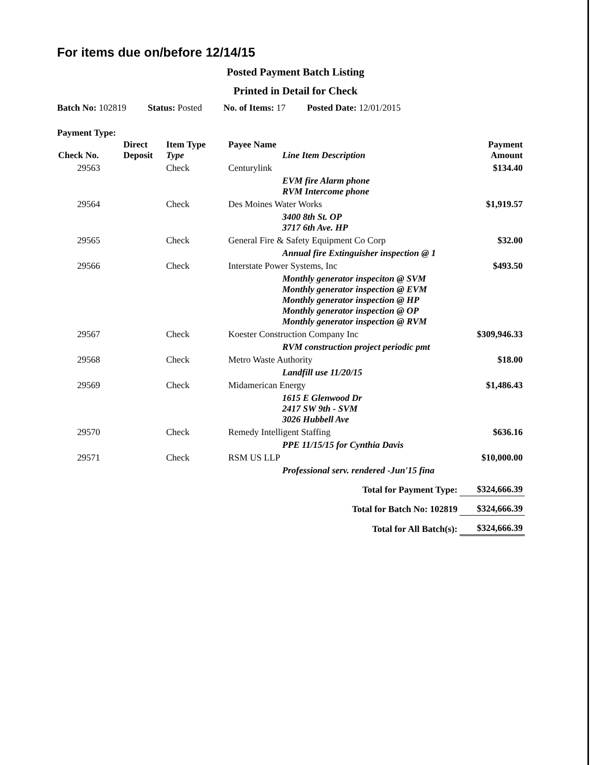For items due on/before 12/14/15
Posted Payment Batch Listing
Printed in Detail for Check
Batch No: 102819 Status: Posted No. of Items: 17 Posted Date: 12/01/2015
Payment Type:
| Check No. | Direct Deposit | Item Type Type | Payee Name Line Item Description | Payment Amount |
| --- | --- | --- | --- | --- |
| 29563 | | Check | Centurylink | $134.40 |
| | | | EVM fire Alarm phone RVM Intercome phone | |
| 29564 | | Check | Des Moines Water Works | $1,919.57 |
| | | | 3400 8th St. OP 3717 6th Ave. HP | |
| 29565 | | Check | General Fire & Safety Equipment Co Corp | $32.00 |
| | | | Annual fire Extinguisher inspection @ 1 | |
| 29566 | | Check | Interstate Power Systems, Inc | $493.50 |
| | | | Monthly generator inspeciton @ SVM Monthly generator inspection @ EVM Monthly generator inspection @ HP Monthly generator inspection @ OP Monthly generator inspection @ RVM | |
| 29567 | | Check | Koester Construction Company Inc | $309,946.33 |
| | | | RVM construction project periodic pmt | |
| 29568 | | Check | Metro Waste Authority | $18.00 |
| | | | Landfill use 11/20/15 | |
| 29569 | | Check | Midamerican Energy | $1,486.43 |
| | | | 1615 E Glenwood Dr 2417 SW 9th - SVM 3026 Hubbell Ave | |
| 29570 | | Check | Remedy Intelligent Staffing | $636.16 |
| | | | PPE 11/15/15 for Cynthia Davis | |
| 29571 | | Check | RSM US LLP | $10,000.00 |
| | | | Professional serv. rendered -Jun'15 fina | |
| Total for Payment Type: | | | | $324,666.39 |
| Total for Batch No: 102819 | | | | $324,666.39 |
| Total for All Batch(s): | | | | $324,666.39 |